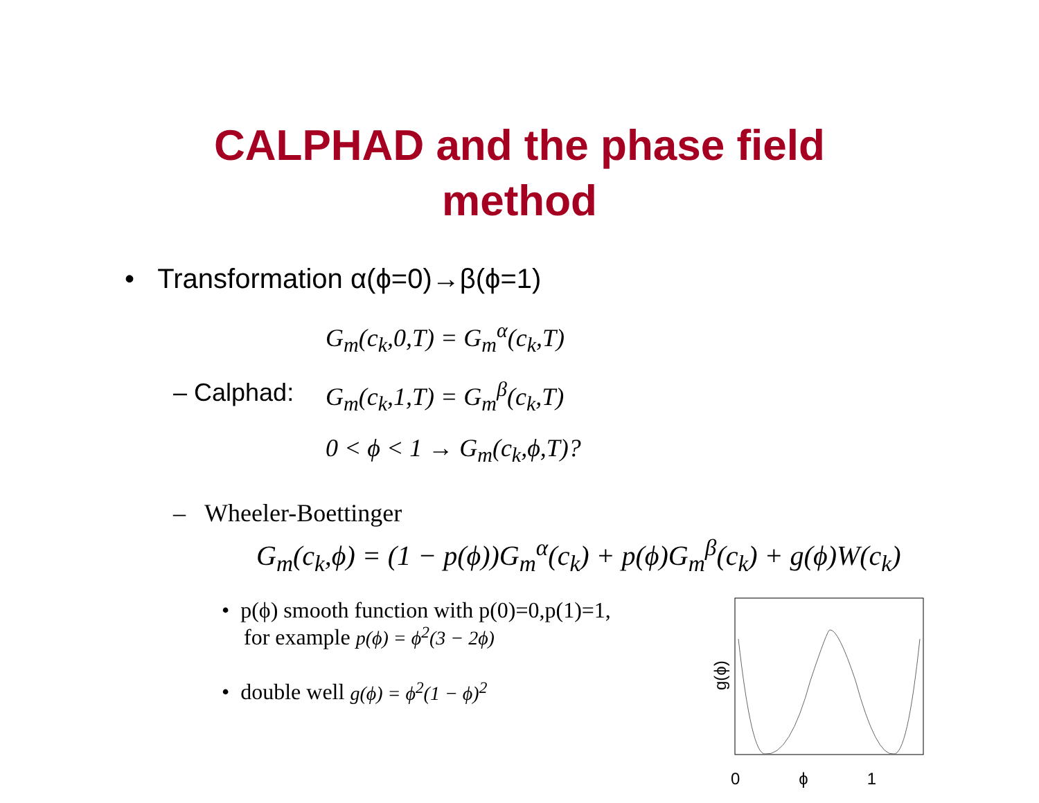CALPHAD and the phase field
method
• Transformation α(ϕ=0)→β(ϕ=1)
– Calphad:
G<sub>m</sub>(c<sub>k</sub>,0,T) = G<sub>m</sub><sup>α</sup>(c<sub>k</sub>,T)
G<sub>m</sub>(c<sub>k</sub>,1,T) = G<sub>m</sub><sup>β</sup>(c<sub>k</sub>,T)
0 < ϕ < 1 → G<sub>m</sub>(c<sub>k</sub>,ϕ,T)?
– Wheeler-Boettinger
G<sub>m</sub>(c<sub>k</sub>,ϕ) = (1 − p(ϕ))G<sub>m</sub><sup>α</sup>(c<sub>k</sub>) + p(ϕ)G<sub>m</sub><sup>β</sup>(c<sub>k</sub>) + g(ϕ)W(c<sub>k</sub>)
• p(ϕ) smooth function with p(0)=0,p(1)=1,
for example p(ϕ) = ϕ<sup>2</sup>(3 − 2ϕ)
• double well g(ϕ) = ϕ<sup>2</sup>(1 − ϕ)<sup>2</sup>
g(ϕ)
0 ϕ 1